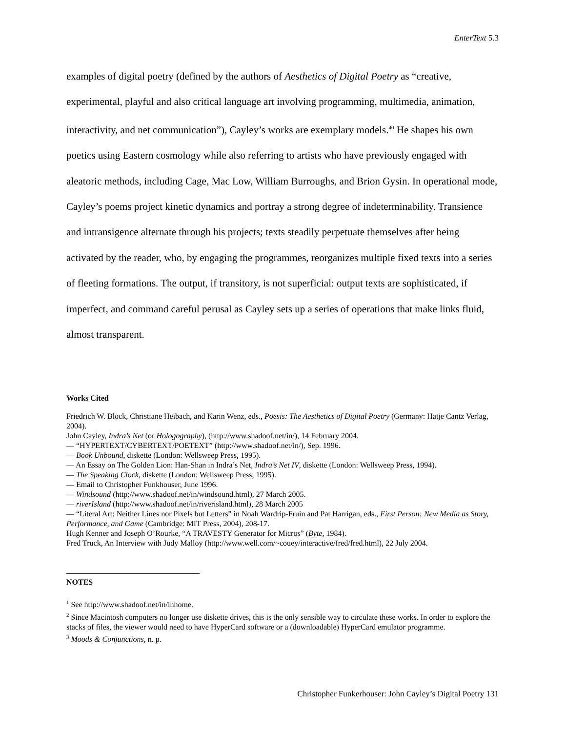EnterText 5.3
examples of digital poetry (defined by the authors of Aesthetics of Digital Poetry as “creative, experimental, playful and also critical language art involving programming, multimedia, animation, interactivity, and net communication”), Cayley’s works are exemplary models.<sup>40</sup> He shapes his own poetics using Eastern cosmology while also referring to artists who have previously engaged with aleatoric methods, including Cage, Mac Low, William Burroughs, and Brion Gysin. In operational mode, Cayley’s poems project kinetic dynamics and portray a strong degree of indeterminability. Transience and intransigence alternate through his projects; texts steadily perpetuate themselves after being activated by the reader, who, by engaging the programmes, reorganizes multiple fixed texts into a series of fleeting formations. The output, if transitory, is not superficial: output texts are sophisticated, if imperfect, and command careful perusal as Cayley sets up a series of operations that make links fluid, almost transparent.
Works Cited
Friedrich W. Block, Christiane Heibach, and Karin Wenz, eds., Poesis: The Aesthetics of Digital Poetry (Germany: Hatje Cantz Verlag, 2004).
John Cayley, Indra’s Net (or Hologography), (http://www.shadoof.net/in/), 14 February 2004.
— “HYPERTEXT/CYBERTEXT/POETEXT” (http://www.shadoof.net/in/), Sep. 1996.
— Book Unbound, diskette (London: Wellsweep Press, 1995).
— An Essay on The Golden Lion: Han-Shan in Indra’s Net, Indra’s Net IV, diskette (London: Wellsweep Press, 1994).
— The Speaking Clock, diskette (London: Wellsweep Press, 1995).
— Email to Christopher Funkhouser, June 1996.
— Windsound (http://www.shadoof.net/in/windsound.html), 27 March 2005.
— riverIsland (http://www.shadoof.net/in/riverisland.html), 28 March 2005
— “Literal Art: Neither Lines nor Pixels but Letters” in Noah Wardrip-Fruin and Pat Harrigan, eds., First Person: New Media as Story, Performance, and Game (Cambridge: MIT Press, 2004), 208-17.
Hugh Kenner and Joseph O’Rourke, “A TRAVESTY Generator for Micros” (Byte, 1984).
Fred Truck, An Interview with Judy Malloy (http://www.well.com/~couey/interactive/fred/fred.html), 22 July 2004.
NOTES
<sup>1</sup> See http://www.shadoof.net/in/inhome.
<sup>2</sup> Since Macintosh computers no longer use diskette drives, this is the only sensible way to circulate these works. In order to explore the stacks of files, the viewer would need to have HyperCard software or a (downloadable) HyperCard emulator programme.
<sup>3</sup> Moods & Conjunctions, n. p.
Christopher Funkerhouser: John Cayley’s Digital Poetry 131